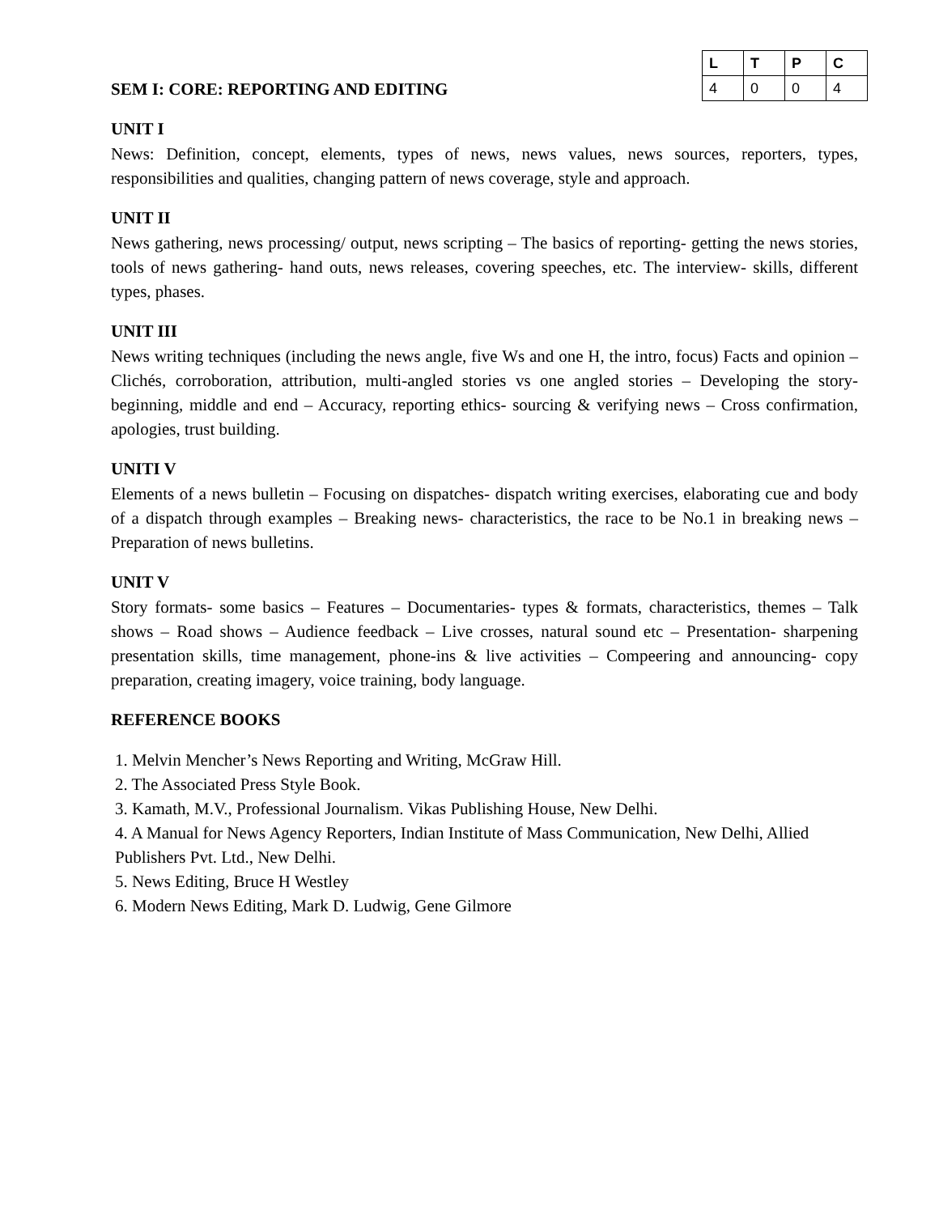SEM I: CORE: REPORTING AND EDITING
| L | T | P | C |
| --- | --- | --- | --- |
| 4 | 0 | 0 | 4 |
UNIT I
News: Definition, concept, elements, types of news, news values, news sources, reporters, types, responsibilities and qualities, changing pattern of news coverage, style and approach.
UNIT II
News gathering, news processing/ output, news scripting – The basics of reporting- getting the news stories, tools of news gathering- hand outs, news releases, covering speeches, etc. The interview- skills, different types, phases.
UNIT III
News writing techniques (including the news angle, five Ws and one H, the intro, focus) Facts and opinion – Clichés, corroboration, attribution, multi-angled stories vs one angled stories – Developing the story- beginning, middle and end – Accuracy, reporting ethics- sourcing & verifying news – Cross confirmation, apologies, trust building.
UNITI V
Elements of a news bulletin – Focusing on dispatches- dispatch writing exercises, elaborating cue and body of a dispatch through examples – Breaking news- characteristics, the race to be No.1 in breaking news – Preparation of news bulletins.
UNIT V
Story formats- some basics – Features – Documentaries- types & formats, characteristics, themes – Talk shows – Road shows – Audience feedback – Live crosses, natural sound etc – Presentation- sharpening presentation skills, time management, phone-ins & live activities – Compeering and announcing- copy preparation, creating imagery, voice training, body language.
REFERENCE BOOKS
1. Melvin Mencher’s News Reporting and Writing, McGraw Hill.
2. The Associated Press Style Book.
3. Kamath, M.V., Professional Journalism. Vikas Publishing House, New Delhi.
4. A Manual for News Agency Reporters, Indian Institute of Mass Communication, New Delhi, Allied Publishers Pvt. Ltd., New Delhi.
5. News Editing, Bruce H Westley
6. Modern News Editing, Mark D. Ludwig, Gene Gilmore